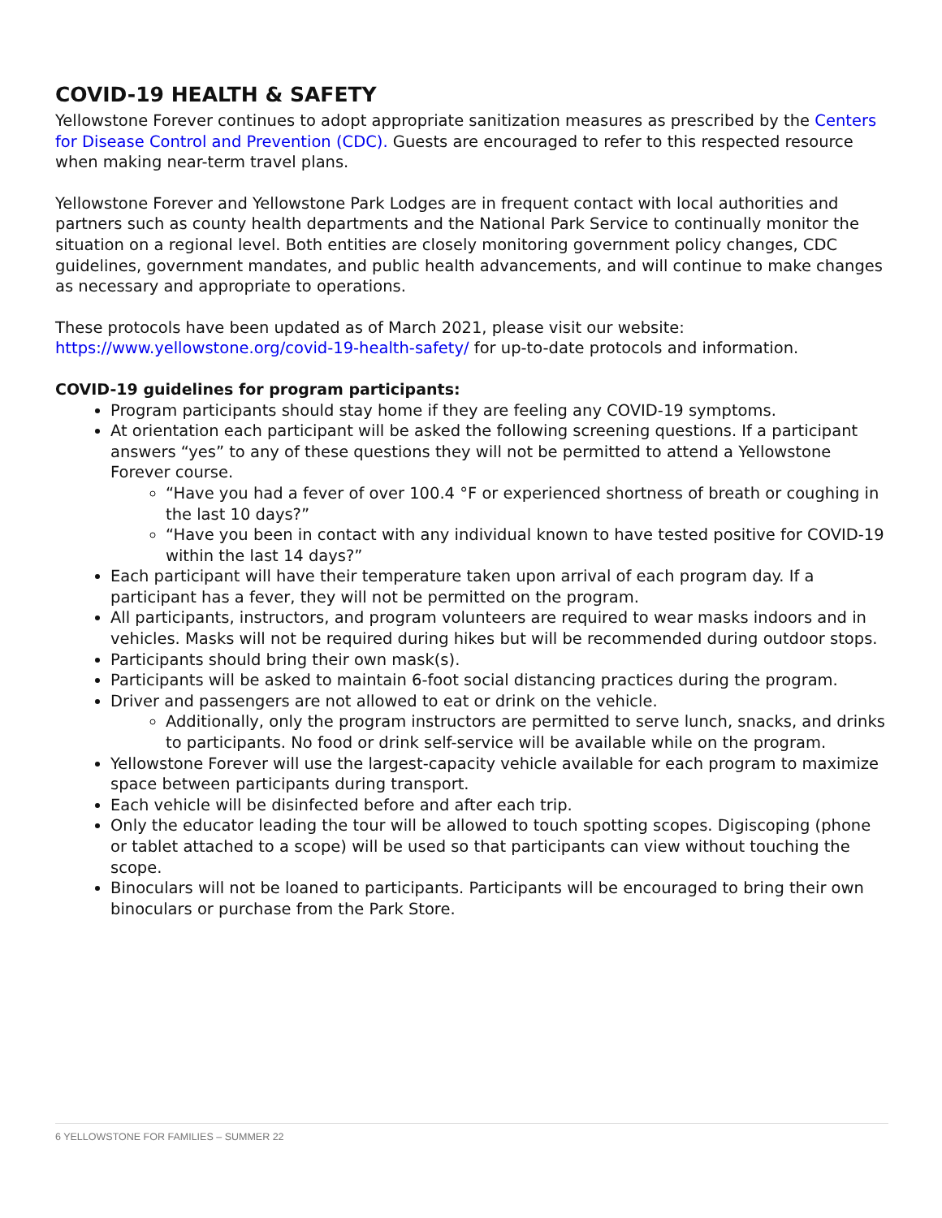COVID-19 HEALTH & SAFETY
Yellowstone Forever continues to adopt appropriate sanitization measures as prescribed by the Centers for Disease Control and Prevention (CDC). Guests are encouraged to refer to this respected resource when making near-term travel plans.
Yellowstone Forever and Yellowstone Park Lodges are in frequent contact with local authorities and partners such as county health departments and the National Park Service to continually monitor the situation on a regional level. Both entities are closely monitoring government policy changes, CDC guidelines, government mandates, and public health advancements, and will continue to make changes as necessary and appropriate to operations.
These protocols have been updated as of March 2021, please visit our website: https://www.yellowstone.org/covid-19-health-safety/ for up-to-date protocols and information.
COVID-19 guidelines for program participants:
Program participants should stay home if they are feeling any COVID-19 symptoms.
At orientation each participant will be asked the following screening questions. If a participant answers “yes” to any of these questions they will not be permitted to attend a Yellowstone Forever course.
“Have you had a fever of over 100.4 °F or experienced shortness of breath or coughing in the last 10 days?”
“Have you been in contact with any individual known to have tested positive for COVID-19 within the last 14 days?”
Each participant will have their temperature taken upon arrival of each program day. If a participant has a fever, they will not be permitted on the program.
All participants, instructors, and program volunteers are required to wear masks indoors and in vehicles. Masks will not be required during hikes but will be recommended during outdoor stops.
Participants should bring their own mask(s).
Participants will be asked to maintain 6-foot social distancing practices during the program.
Driver and passengers are not allowed to eat or drink on the vehicle.
Additionally, only the program instructors are permitted to serve lunch, snacks, and drinks to participants. No food or drink self-service will be available while on the program.
Yellowstone Forever will use the largest-capacity vehicle available for each program to maximize space between participants during transport.
Each vehicle will be disinfected before and after each trip.
Only the educator leading the tour will be allowed to touch spotting scopes. Digiscoping (phone or tablet attached to a scope) will be used so that participants can view without touching the scope.
Binoculars will not be loaned to participants. Participants will be encouraged to bring their own binoculars or purchase from the Park Store.
6 YELLOWSTONE FOR FAMILIES – SUMMER 22